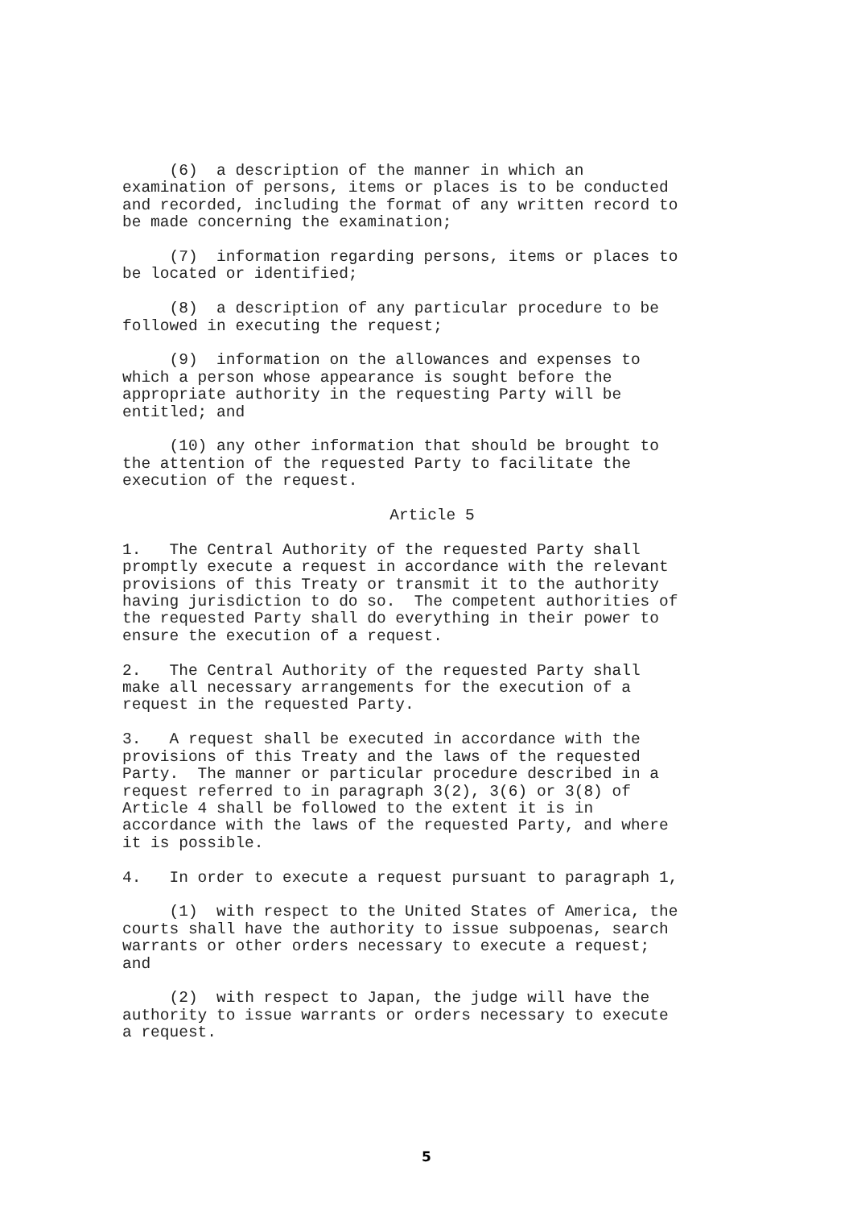(6) a description of the manner in which an examination of persons, items or places is to be conducted and recorded, including the format of any written record to be made concerning the examination;
(7) information regarding persons, items or places to be located or identified;
(8) a description of any particular procedure to be followed in executing the request;
(9) information on the allowances and expenses to which a person whose appearance is sought before the appropriate authority in the requesting Party will be entitled; and
(10) any other information that should be brought to the attention of the requested Party to facilitate the execution of the request.
Article 5
1. The Central Authority of the requested Party shall promptly execute a request in accordance with the relevant provisions of this Treaty or transmit it to the authority having jurisdiction to do so. The competent authorities of the requested Party shall do everything in their power to ensure the execution of a request.
2. The Central Authority of the requested Party shall make all necessary arrangements for the execution of a request in the requested Party.
3. A request shall be executed in accordance with the provisions of this Treaty and the laws of the requested Party. The manner or particular procedure described in a request referred to in paragraph 3(2), 3(6) or 3(8) of Article 4 shall be followed to the extent it is in accordance with the laws of the requested Party, and where it is possible.
4. In order to execute a request pursuant to paragraph 1,
(1) with respect to the United States of America, the courts shall have the authority to issue subpoenas, search warrants or other orders necessary to execute a request; and
(2) with respect to Japan, the judge will have the authority to issue warrants or orders necessary to execute a request.
5